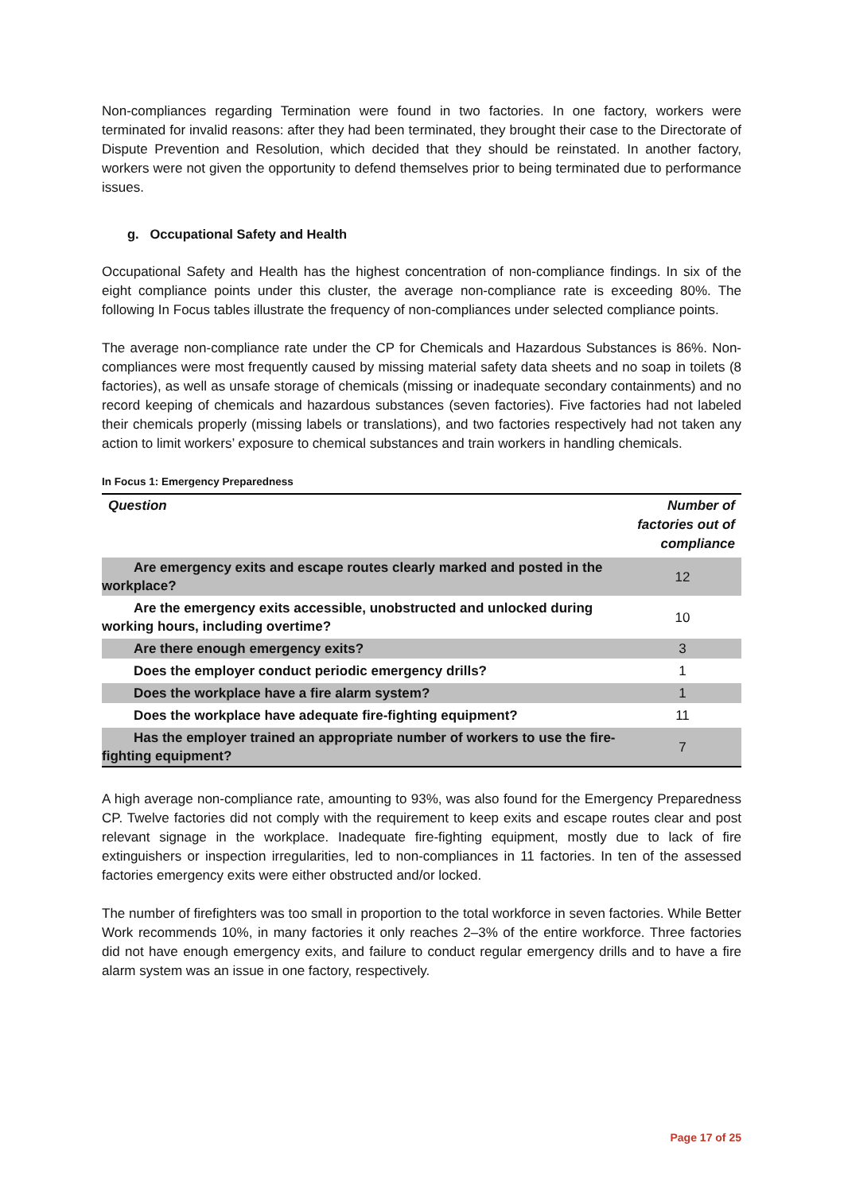Non-compliances regarding Termination were found in two factories. In one factory, workers were terminated for invalid reasons: after they had been terminated, they brought their case to the Directorate of Dispute Prevention and Resolution, which decided that they should be reinstated. In another factory, workers were not given the opportunity to defend themselves prior to being terminated due to performance issues.
g. Occupational Safety and Health
Occupational Safety and Health has the highest concentration of non-compliance findings. In six of the eight compliance points under this cluster, the average non-compliance rate is exceeding 80%. The following In Focus tables illustrate the frequency of non-compliances under selected compliance points.
The average non-compliance rate under the CP for Chemicals and Hazardous Substances is 86%. Non-compliances were most frequently caused by missing material safety data sheets and no soap in toilets (8 factories), as well as unsafe storage of chemicals (missing or inadequate secondary containments) and no record keeping of chemicals and hazardous substances (seven factories). Five factories had not labeled their chemicals properly (missing labels or translations), and two factories respectively had not taken any action to limit workers’ exposure to chemical substances and train workers in handling chemicals.
In Focus 1: Emergency Preparedness
| Question | Number of factories out of compliance |
| --- | --- |
| Are emergency exits and escape routes clearly marked and posted in the workplace? | 12 |
| Are the emergency exits accessible, unobstructed and unlocked during working hours, including overtime? | 10 |
| Are there enough emergency exits? | 3 |
| Does the employer conduct periodic emergency drills? | 1 |
| Does the workplace have a fire alarm system? | 1 |
| Does the workplace have adequate fire-fighting equipment? | 11 |
| Has the employer trained an appropriate number of workers to use the fire-fighting equipment? | 7 |
A high average non-compliance rate, amounting to 93%, was also found for the Emergency Preparedness CP. Twelve factories did not comply with the requirement to keep exits and escape routes clear and post relevant signage in the workplace. Inadequate fire-fighting equipment, mostly due to lack of fire extinguishers or inspection irregularities, led to non-compliances in 11 factories. In ten of the assessed factories emergency exits were either obstructed and/or locked.
The number of firefighters was too small in proportion to the total workforce in seven factories. While Better Work recommends 10%, in many factories it only reaches 2–3% of the entire workforce. Three factories did not have enough emergency exits, and failure to conduct regular emergency drills and to have a fire alarm system was an issue in one factory, respectively.
Page 17 of 25